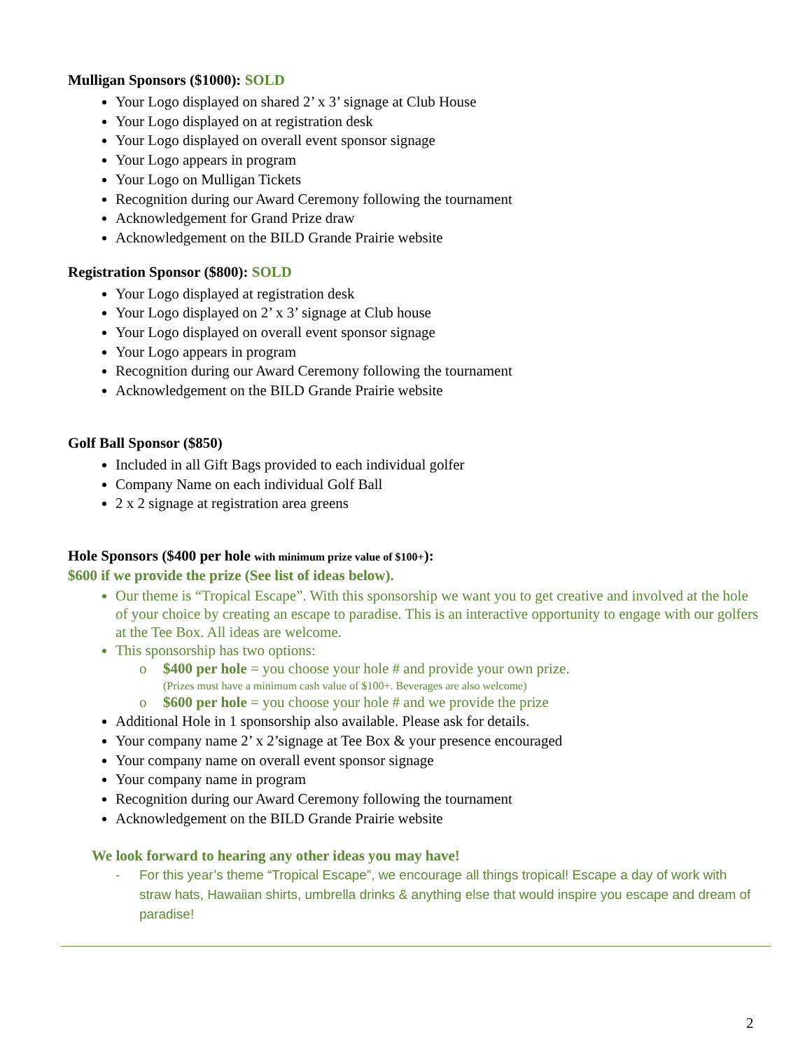Mulligan Sponsors ($1000): SOLD
Your Logo displayed on shared 2’ x 3’ signage at Club House
Your Logo displayed on at registration desk
Your Logo displayed on overall event sponsor signage
Your Logo appears in program
Your Logo on Mulligan Tickets
Recognition during our Award Ceremony following the tournament
Acknowledgement for Grand Prize draw
Acknowledgement on the BILD Grande Prairie website
Registration Sponsor ($800): SOLD
Your Logo displayed at registration desk
Your Logo displayed on 2’ x 3’ signage at Club house
Your Logo displayed on overall event sponsor signage
Your Logo appears in program
Recognition during our Award Ceremony following the tournament
Acknowledgement on the BILD Grande Prairie website
Golf Ball Sponsor ($850)
Included in all Gift Bags provided to each individual golfer
Company Name on each individual Golf Ball
2 x 2 signage at registration area greens
Hole Sponsors ($400 per hole with minimum prize value of $100+):
$600 if we provide the prize (See list of ideas below).
Our theme is “Tropical Escape”. With this sponsorship we want you to get creative and involved at the hole of your choice by creating an escape to paradise. This is an interactive opportunity to engage with our golfers at the Tee Box. All ideas are welcome.
This sponsorship has two options:
o $400 per hole = you choose your hole # and provide your own prize.
(Prizes must have a minimum cash value of $100+. Beverages are also welcome)
o $600 per hole = you choose your hole # and we provide the prize
Additional Hole in 1 sponsorship also available. Please ask for details.
Your company name 2’ x 2’signage at Tee Box & your presence encouraged
Your company name on overall event sponsor signage
Your company name in program
Recognition during our Award Ceremony following the tournament
Acknowledgement on the BILD Grande Prairie website
We look forward to hearing any other ideas you may have!
- For this year’s theme “Tropical Escape”, we encourage all things tropical! Escape a day of work with straw hats, Hawaiian shirts, umbrella drinks & anything else that would inspire you escape and dream of paradise!
2